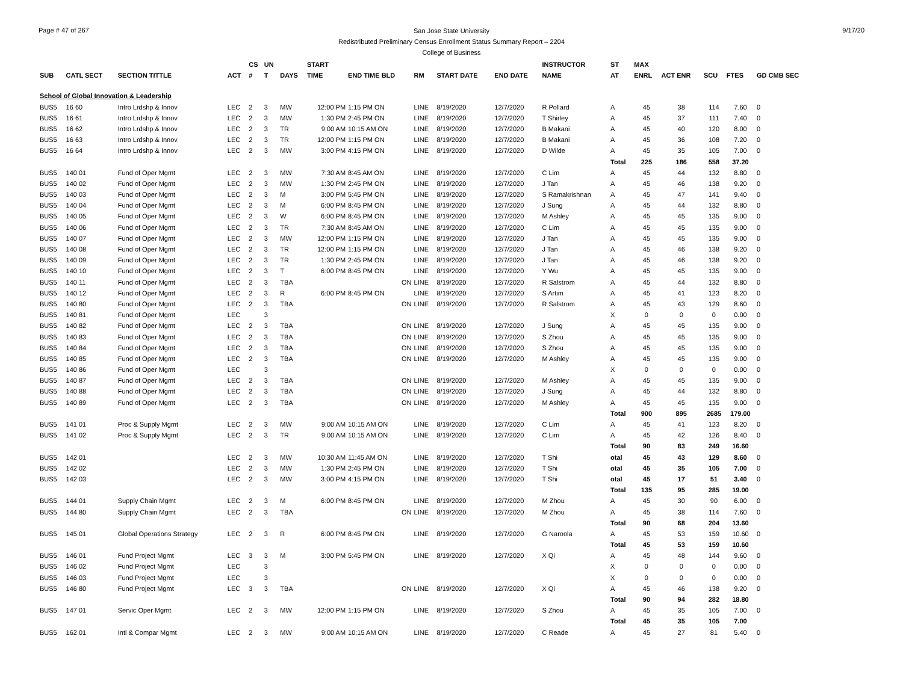Page # 47 of 267
San Jose State University
Redistributed Preliminary Census Enrollment Status Summary Report – 2204
College of Business
9/17/20
| | | | | CS | UN | | START | | | | | INSTRUCTOR | ST | MAX | | | | |
| --- | --- | --- | --- | --- | --- | --- | --- | --- | --- | --- | --- | --- | --- | --- | --- | --- | --- | --- |
| SUB | CATL SECT | SECTION TITTLE | ACT | # | T | DAYS | TIME | END TIME BLD | RM | START DATE | END DATE | NAME | AT | ENRL | ACT ENR | SCU | FTES | GD CMB SEC |
| School of Global Innovation & Leadership | | | | | | | | | | | | | | | | | | |
| BUS5 | 16 60 | Intro Lrdshp & Innov | LEC | 2 | 3 | MW | 12:00 PM | 1:15 PM ON | LINE | 8/19/2020 | 12/7/2020 | R Pollard | A | 45 | 38 | 114 | 7.60 | 0 |
| BUS5 | 16 61 | Intro Lrdshp & Innov | LEC | 2 | 3 | MW | 1:30 PM | 2:45 PM ON | LINE | 8/19/2020 | 12/7/2020 | T Shirley | A | 45 | 37 | 111 | 7.40 | 0 |
| BUS5 | 16 62 | Intro Lrdshp & Innov | LEC | 2 | 3 | TR | 9:00 AM | 10:15 AM ON | LINE | 8/19/2020 | 12/7/2020 | B Makani | A | 45 | 40 | 120 | 8.00 | 0 |
| BUS5 | 16 63 | Intro Lrdshp & Innov | LEC | 2 | 3 | TR | 12:00 PM | 1:15 PM ON | LINE | 8/19/2020 | 12/7/2020 | B Makani | A | 45 | 36 | 108 | 7.20 | 0 |
| BUS5 | 16 64 | Intro Lrdshp & Innov | LEC | 2 | 3 | MW | 3:00 PM | 4:15 PM ON | LINE | 8/19/2020 | 12/7/2020 | D Wilde | A | 45 | 35 | 105 | 7.00 | 0 |
| | | | | | | | | | | | | | Total | 225 | 186 | 558 | 37.20 | |
| BUS5 | 140 01 | Fund of Oper Mgmt | LEC | 2 | 3 | MW | 7:30 AM | 8:45 AM ON | LINE | 8/19/2020 | 12/7/2020 | C Lim | A | 45 | 44 | 132 | 8.80 | 0 |
| BUS5 | 140 02 | Fund of Oper Mgmt | LEC | 2 | 3 | MW | 1:30 PM | 2:45 PM ON | LINE | 8/19/2020 | 12/7/2020 | J Tan | A | 45 | 46 | 138 | 9.20 | 0 |
| BUS5 | 140 03 | Fund of Oper Mgmt | LEC | 2 | 3 | M | 3:00 PM | 5:45 PM ON | LINE | 8/19/2020 | 12/7/2020 | S Ramakrishnan | A | 45 | 47 | 141 | 9.40 | 0 |
| BUS5 | 140 04 | Fund of Oper Mgmt | LEC | 2 | 3 | M | 6:00 PM | 8:45 PM ON | LINE | 8/19/2020 | 12/7/2020 | J Sung | A | 45 | 44 | 132 | 8.80 | 0 |
| BUS5 | 140 05 | Fund of Oper Mgmt | LEC | 2 | 3 | W | 6:00 PM | 8:45 PM ON | LINE | 8/19/2020 | 12/7/2020 | M Ashley | A | 45 | 45 | 135 | 9.00 | 0 |
| BUS5 | 140 06 | Fund of Oper Mgmt | LEC | 2 | 3 | TR | 7:30 AM | 8:45 AM ON | LINE | 8/19/2020 | 12/7/2020 | C Lim | A | 45 | 45 | 135 | 9.00 | 0 |
| BUS5 | 140 07 | Fund of Oper Mgmt | LEC | 2 | 3 | MW | 12:00 PM | 1:15 PM ON | LINE | 8/19/2020 | 12/7/2020 | J Tan | A | 45 | 45 | 135 | 9.00 | 0 |
| BUS5 | 140 08 | Fund of Oper Mgmt | LEC | 2 | 3 | TR | 12:00 PM | 1:15 PM ON | LINE | 8/19/2020 | 12/7/2020 | J Tan | A | 45 | 46 | 138 | 9.20 | 0 |
| BUS5 | 140 09 | Fund of Oper Mgmt | LEC | 2 | 3 | TR | 1:30 PM | 2:45 PM ON | LINE | 8/19/2020 | 12/7/2020 | J Tan | A | 45 | 46 | 138 | 9.20 | 0 |
| BUS5 | 140 10 | Fund of Oper Mgmt | LEC | 2 | 3 | T | 6:00 PM | 8:45 PM ON | LINE | 8/19/2020 | 12/7/2020 | Y Wu | A | 45 | 45 | 135 | 9.00 | 0 |
| BUS5 | 140 11 | Fund of Oper Mgmt | LEC | 2 | 3 | TBA | | ON | LINE | 8/19/2020 | 12/7/2020 | R Salstrom | A | 45 | 44 | 132 | 8.80 | 0 |
| BUS5 | 140 12 | Fund of Oper Mgmt | LEC | 2 | 3 | R | 6:00 PM | 8:45 PM ON | LINE | 8/19/2020 | 12/7/2020 | S Artim | A | 45 | 41 | 123 | 8.20 | 0 |
| BUS5 | 140 80 | Fund of Oper Mgmt | LEC | 2 | 3 | TBA | | ON | LINE | 8/19/2020 | 12/7/2020 | R Salstrom | A | 45 | 43 | 129 | 8.60 | 0 |
| BUS5 | 140 81 | Fund of Oper Mgmt | LEC | | 3 | | | | | | | | X | 0 | 0 | 0 | 0.00 | 0 |
| BUS5 | 140 82 | Fund of Oper Mgmt | LEC | 2 | 3 | TBA | | ON | LINE | 8/19/2020 | 12/7/2020 | J Sung | A | 45 | 45 | 135 | 9.00 | 0 |
| BUS5 | 140 83 | Fund of Oper Mgmt | LEC | 2 | 3 | TBA | | ON | LINE | 8/19/2020 | 12/7/2020 | S Zhou | A | 45 | 45 | 135 | 9.00 | 0 |
| BUS5 | 140 84 | Fund of Oper Mgmt | LEC | 2 | 3 | TBA | | ON | LINE | 8/19/2020 | 12/7/2020 | S Zhou | A | 45 | 45 | 135 | 9.00 | 0 |
| BUS5 | 140 85 | Fund of Oper Mgmt | LEC | 2 | 3 | TBA | | ON | LINE | 8/19/2020 | 12/7/2020 | M Ashley | A | 45 | 45 | 135 | 9.00 | 0 |
| BUS5 | 140 86 | Fund of Oper Mgmt | LEC | | 3 | | | | | | | | X | 0 | 0 | 0 | 0.00 | 0 |
| BUS5 | 140 87 | Fund of Oper Mgmt | LEC | 2 | 3 | TBA | | ON | LINE | 8/19/2020 | 12/7/2020 | M Ashley | A | 45 | 45 | 135 | 9.00 | 0 |
| BUS5 | 140 88 | Fund of Oper Mgmt | LEC | 2 | 3 | TBA | | ON | LINE | 8/19/2020 | 12/7/2020 | J Sung | A | 45 | 44 | 132 | 8.80 | 0 |
| BUS5 | 140 89 | Fund of Oper Mgmt | LEC | 2 | 3 | TBA | | ON | LINE | 8/19/2020 | 12/7/2020 | M Ashley | A | 45 | 45 | 135 | 9.00 | 0 |
| | | | | | | | | | | | | | Total | 900 | 895 | 2685 | 179.00 | |
| BUS5 | 141 01 | Proc & Supply Mgmt | LEC | 2 | 3 | MW | 9:00 AM | 10:15 AM ON | LINE | 8/19/2020 | 12/7/2020 | C Lim | A | 45 | 41 | 123 | 8.20 | 0 |
| BUS5 | 141 02 | Proc & Supply Mgmt | LEC | 2 | 3 | TR | 9:00 AM | 10:15 AM ON | LINE | 8/19/2020 | 12/7/2020 | C Lim | A | 45 | 42 | 126 | 8.40 | 0 |
| | | | | | | | | | | | | | Total | 90 | 83 | 249 | 16.60 | |
| BUS5 | 142 01 | | LEC | 2 | 3 | MW | 10:30 AM | 11:45 AM ON | LINE | 8/19/2020 | 12/7/2020 | T Shi | otal | 45 | 43 | 129 | 8.60 | 0 |
| BUS5 | 142 02 | | LEC | 2 | 3 | MW | 1:30 PM | 2:45 PM ON | LINE | 8/19/2020 | 12/7/2020 | T Shi | otal | 45 | 35 | 105 | 7.00 | 0 |
| BUS5 | 142 03 | | LEC | 2 | 3 | MW | 3:00 PM | 4:15 PM ON | LINE | 8/19/2020 | 12/7/2020 | T Shi | otal | 45 | 17 | 51 | 3.40 | 0 |
| | | | | | | | | | | | | | Total | 135 | 95 | 285 | 19.00 | |
| BUS5 | 144 01 | Supply Chain Mgmt | LEC | 2 | 3 | M | 6:00 PM | 8:45 PM ON | LINE | 8/19/2020 | 12/7/2020 | M Zhou | A | 45 | 30 | 90 | 6.00 | 0 |
| BUS5 | 144 80 | Supply Chain Mgmt | LEC | 2 | 3 | TBA | | ON | LINE | 8/19/2020 | 12/7/2020 | M Zhou | A | 45 | 38 | 114 | 7.60 | 0 |
| | | | | | | | | | | | | | Total | 90 | 68 | 204 | 13.60 | |
| BUS5 | 145 01 | Global Operations Strategy | LEC | 2 | 3 | R | 6:00 PM | 8:45 PM ON | LINE | 8/19/2020 | 12/7/2020 | G Naroola | A | 45 | 53 | 159 | 10.60 | 0 |
| | | | | | | | | | | | | | Total | 45 | 53 | 159 | 10.60 | |
| BUS5 | 146 01 | Fund Project Mgmt | LEC | 3 | 3 | M | 3:00 PM | 5:45 PM ON | LINE | 8/19/2020 | 12/7/2020 | X Qi | A | 45 | 48 | 144 | 9.60 | 0 |
| BUS5 | 146 02 | Fund Project Mgmt | LEC | | 3 | | | | | | | | X | 0 | 0 | 0 | 0.00 | 0 |
| BUS5 | 146 03 | Fund Project Mgmt | LEC | | 3 | | | | | | | | X | 0 | 0 | 0 | 0.00 | 0 |
| BUS5 | 146 80 | Fund Project Mgmt | LEC | 3 | 3 | TBA | | ON | LINE | 8/19/2020 | 12/7/2020 | X Qi | A | 45 | 46 | 138 | 9.20 | 0 |
| | | | | | | | | | | | | | Total | 90 | 94 | 282 | 18.80 | |
| BUS5 | 147 01 | Servic Oper Mgmt | LEC | 2 | 3 | MW | 12:00 PM | 1:15 PM ON | LINE | 8/19/2020 | 12/7/2020 | S Zhou | A | 45 | 35 | 105 | 7.00 | 0 |
| | | | | | | | | | | | | | Total | 45 | 35 | 105 | 7.00 | |
| BUS5 | 162 01 | Intl & Compar Mgmt | LEC | 2 | 3 | MW | 9:00 AM | 10:15 AM ON | LINE | 8/19/2020 | 12/7/2020 | C Reade | A | 45 | 27 | 81 | 5.40 | 0 |